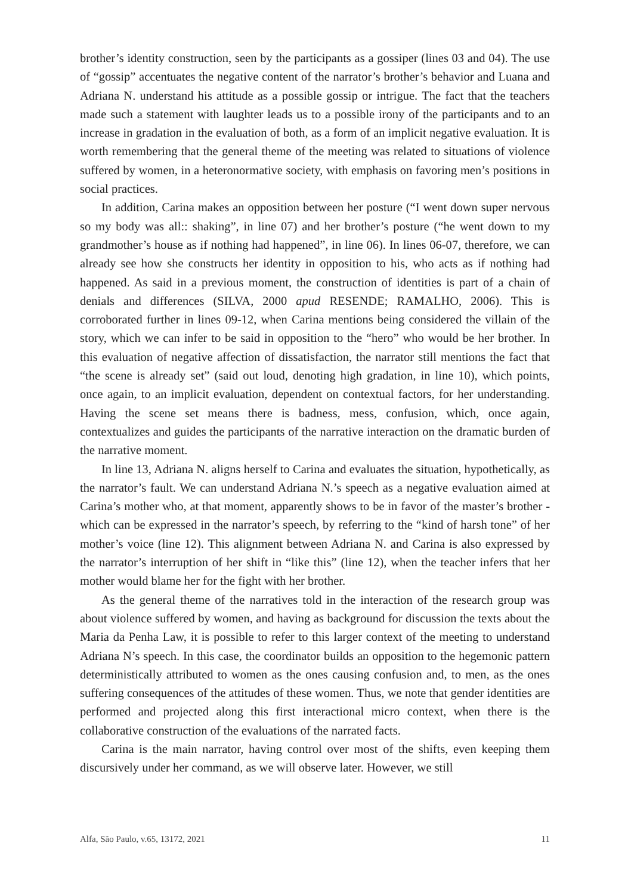brother’s identity construction, seen by the participants as a gossiper (lines 03 and 04). The use of “gossip” accentuates the negative content of the narrator’s brother’s behavior and Luana and Adriana N. understand his attitude as a possible gossip or intrigue. The fact that the teachers made such a statement with laughter leads us to a possible irony of the participants and to an increase in gradation in the evaluation of both, as a form of an implicit negative evaluation. It is worth remembering that the general theme of the meeting was related to situations of violence suffered by women, in a heteronormative society, with emphasis on favoring men’s positions in social practices.
In addition, Carina makes an opposition between her posture (“I went down super nervous so my body was all:: shaking”, in line 07) and her brother’s posture (“he went down to my grandmother’s house as if nothing had happened”, in line 06). In lines 06-07, therefore, we can already see how she constructs her identity in opposition to his, who acts as if nothing had happened. As said in a previous moment, the construction of identities is part of a chain of denials and differences (SILVA, 2000 apud RESENDE; RAMALHO, 2006). This is corroborated further in lines 09-12, when Carina mentions being considered the villain of the story, which we can infer to be said in opposition to the “hero” who would be her brother. In this evaluation of negative affection of dissatisfaction, the narrator still mentions the fact that “the scene is already set” (said out loud, denoting high gradation, in line 10), which points, once again, to an implicit evaluation, dependent on contextual factors, for her understanding. Having the scene set means there is badness, mess, confusion, which, once again, contextualizes and guides the participants of the narrative interaction on the dramatic burden of the narrative moment.
In line 13, Adriana N. aligns herself to Carina and evaluates the situation, hypothetically, as the narrator’s fault. We can understand Adriana N.’s speech as a negative evaluation aimed at Carina’s mother who, at that moment, apparently shows to be in favor of the master’s brother - which can be expressed in the narrator’s speech, by referring to the “kind of harsh tone” of her mother’s voice (line 12). This alignment between Adriana N. and Carina is also expressed by the narrator’s interruption of her shift in “like this” (line 12), when the teacher infers that her mother would blame her for the fight with her brother.
As the general theme of the narratives told in the interaction of the research group was about violence suffered by women, and having as background for discussion the texts about the Maria da Penha Law, it is possible to refer to this larger context of the meeting to understand Adriana N’s speech. In this case, the coordinator builds an opposition to the hegemonic pattern deterministically attributed to women as the ones causing confusion and, to men, as the ones suffering consequences of the attitudes of these women. Thus, we note that gender identities are performed and projected along this first interactional micro context, when there is the collaborative construction of the evaluations of the narrated facts.
Carina is the main narrator, having control over most of the shifts, even keeping them discursively under her command, as we will observe later. However, we still
Alfa, São Paulo, v.65, 13172, 2021 11